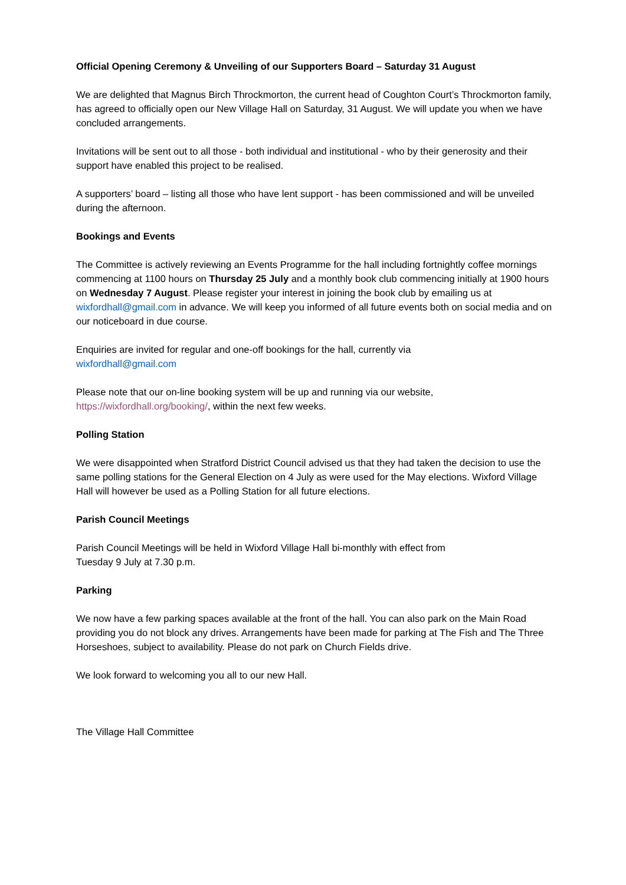Official Opening Ceremony & Unveiling of our Supporters Board – Saturday 31 August
We are delighted that Magnus Birch Throckmorton, the current head of Coughton Court’s Throckmorton family, has agreed to officially open our New Village Hall on Saturday, 31 August. We will update you when we have concluded arrangements.
Invitations will be sent out to all those - both individual and institutional - who by their generosity and their support have enabled this project to be realised.
A supporters’ board – listing all those who have lent support - has been commissioned and will be unveiled during the afternoon.
Bookings and Events
The Committee is actively reviewing an Events Programme for the hall including fortnightly coffee mornings commencing at 1100 hours on Thursday 25 July and a monthly book club commencing initially at 1900 hours on Wednesday 7 August. Please register your interest in joining the book club by emailing us at wixfordhall@gmail.com in advance. We will keep you informed of all future events both on social media and on our noticeboard in due course.
Enquiries are invited for regular and one-off bookings for the hall, currently via
wixfordhall@gmail.com
Please note that our on-line booking system will be up and running via our website,
https://wixfordhall.org/booking/, within the next few weeks.
Polling Station
We were disappointed when Stratford District Council advised us that they had taken the decision to use the same polling stations for the General Election on 4 July as were used for the May elections. Wixford Village Hall will however be used as a Polling Station for all future elections.
Parish Council Meetings
Parish Council Meetings will be held in Wixford Village Hall bi-monthly with effect from
Tuesday 9 July at 7.30 p.m.
Parking
We now have a few parking spaces available at the front of the hall. You can also park on the Main Road providing you do not block any drives. Arrangements have been made for parking at The Fish and The Three Horseshoes, subject to availability. Please do not park on Church Fields drive.
We look forward to welcoming you all to our new Hall.
The Village Hall Committee